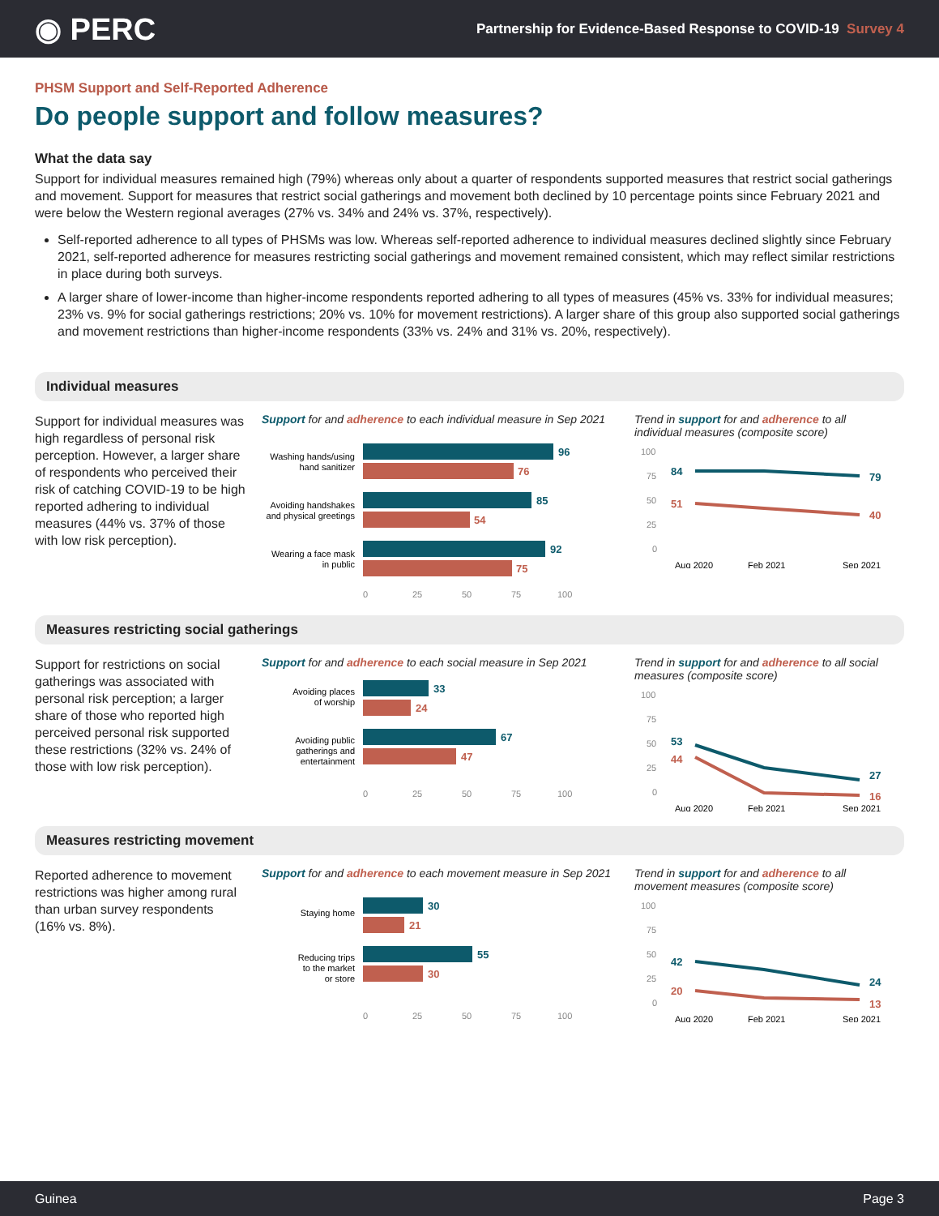◉ PERC
Partnership for Evidence-Based Response to COVID-19 Survey 4
PHSM Support and Self-Reported Adherence
Do people support and follow measures?
What the data say
Support for individual measures remained high (79%) whereas only about a quarter of respondents supported measures that restrict social gatherings and movement. Support for measures that restrict social gatherings and movement both declined by 10 percentage points since February 2021 and were below the Western regional averages (27% vs. 34% and 24% vs. 37%, respectively).
Self-reported adherence to all types of PHSMs was low. Whereas self-reported adherence to individual measures declined slightly since February 2021, self-reported adherence for measures restricting social gatherings and movement remained consistent, which may reflect similar restrictions in place during both surveys.
A larger share of lower-income than higher-income respondents reported adhering to all types of measures (45% vs. 33% for individual measures; 23% vs. 9% for social gatherings restrictions; 20% vs. 10% for movement restrictions). A larger share of this group also supported social gatherings and movement restrictions than higher-income respondents (33% vs. 24% and 31% vs. 20%, respectively).
Individual measures
Support for individual measures was high regardless of personal risk perception. However, a larger share of respondents who perceived their risk of catching COVID-19 to be high reported adhering to individual measures (44% vs. 37% of those with low risk perception).
Support for and adherence to each individual measure in Sep 2021
Washing hands/using
hand sanitizer
96
76
Avoiding handshakes
and physical greetings
85
54
Wearing a face mask
in public
92
75
0
25
50
75
100
Trend in support for and adherence to all individual measures (composite score)
100
75
50
25
0
84
79
51
40
Aug 2020
Feb 2021
Sep 2021
Measures restricting social gatherings
Support for restrictions on social gatherings was associated with personal risk perception; a larger share of those who reported high perceived personal risk supported these restrictions (32% vs. 24% of those with low risk perception).
Support for and adherence to each social measure in Sep 2021
Avoiding places
of worship
33
24
Avoiding public
gatherings and
entertainment
67
47
0
25
50
75
100
Trend in support for and adherence to all social measures (composite score)
100
75
50
25
0
53
27
44
16
Aug 2020
Feb 2021
Sep 2021
Measures restricting movement
Reported adherence to movement restrictions was higher among rural than urban survey respondents (16% vs. 8%).
Support for and adherence to each movement measure in Sep 2021
Staying home
30
21
Reducing trips
to the market
or store
55
30
0
25
50
75
100
Trend in support for and adherence to all movement measures (composite score)
100
75
50
25
0
42
24
20
13
Aug 2020
Feb 2021
Sep 2021
Guinea Page 3